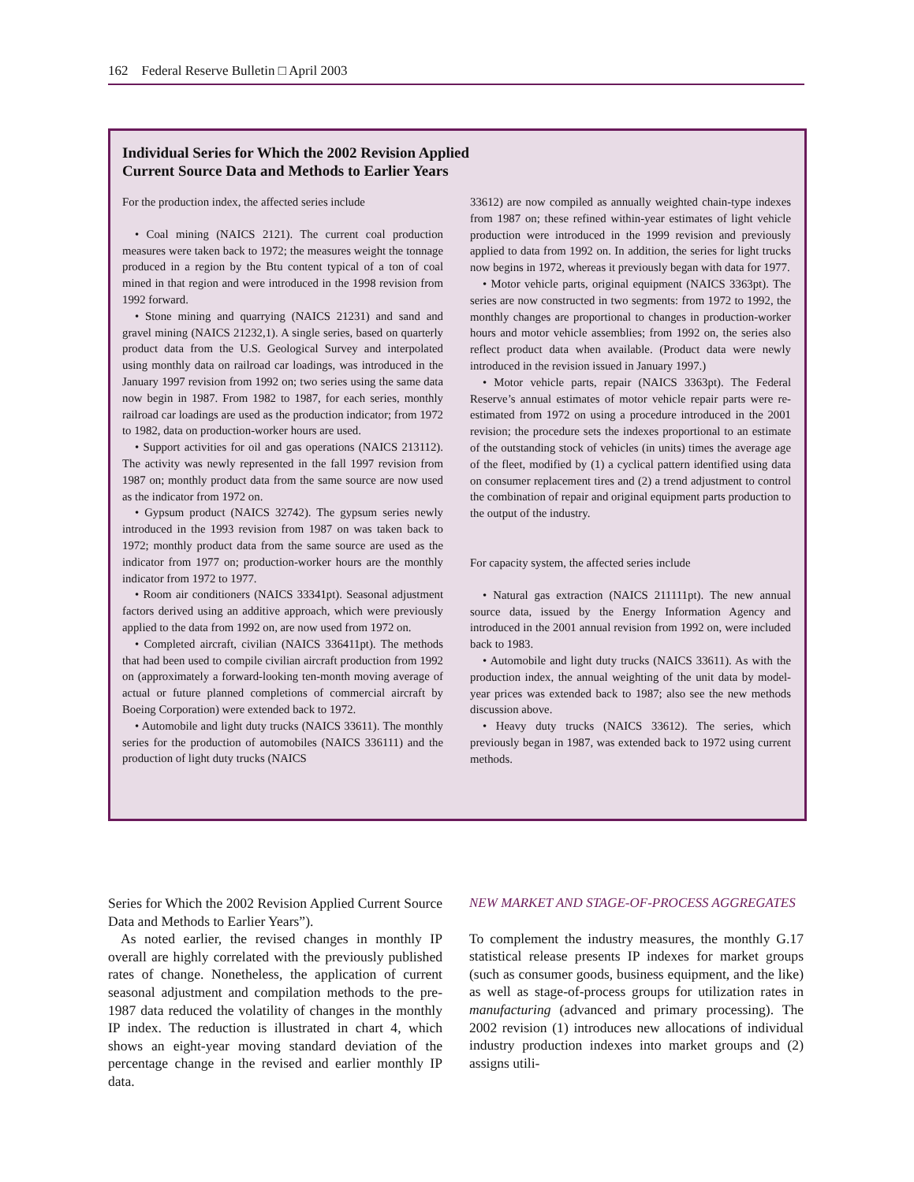162 Federal Reserve Bulletin □ April 2003
Individual Series for Which the 2002 Revision Applied
Current Source Data and Methods to Earlier Years
For the production index, the affected series include
• Coal mining (NAICS 2121). The current coal production measures were taken back to 1972; the measures weight the tonnage produced in a region by the Btu content typical of a ton of coal mined in that region and were introduced in the 1998 revision from 1992 forward.
• Stone mining and quarrying (NAICS 21231) and sand and gravel mining (NAICS 21232,1). A single series, based on quarterly product data from the U.S. Geological Survey and interpolated using monthly data on railroad car loadings, was introduced in the January 1997 revision from 1992 on; two series using the same data now begin in 1987. From 1982 to 1987, for each series, monthly railroad car loadings are used as the production indicator; from 1972 to 1982, data on production-worker hours are used.
• Support activities for oil and gas operations (NAICS 213112). The activity was newly represented in the fall 1997 revision from 1987 on; monthly product data from the same source are now used as the indicator from 1972 on.
• Gypsum product (NAICS 32742). The gypsum series newly introduced in the 1993 revision from 1987 on was taken back to 1972; monthly product data from the same source are used as the indicator from 1977 on; production-worker hours are the monthly indicator from 1972 to 1977.
• Room air conditioners (NAICS 33341pt). Seasonal adjustment factors derived using an additive approach, which were previously applied to the data from 1992 on, are now used from 1972 on.
• Completed aircraft, civilian (NAICS 336411pt). The methods that had been used to compile civilian aircraft production from 1992 on (approximately a forward-looking ten-month moving average of actual or future planned completions of commercial aircraft by Boeing Corporation) were extended back to 1972.
• Automobile and light duty trucks (NAICS 33611). The monthly series for the production of automobiles (NAICS 336111) and the production of light duty trucks (NAICS
33612) are now compiled as annually weighted chain-type indexes from 1987 on; these refined within-year estimates of light vehicle production were introduced in the 1999 revision and previously applied to data from 1992 on. In addition, the series for light trucks now begins in 1972, whereas it previously began with data for 1977.
• Motor vehicle parts, original equipment (NAICS 3363pt). The series are now constructed in two segments: from 1972 to 1992, the monthly changes are proportional to changes in production-worker hours and motor vehicle assemblies; from 1992 on, the series also reflect product data when available. (Product data were newly introduced in the revision issued in January 1997.)
• Motor vehicle parts, repair (NAICS 3363pt). The Federal Reserve’s annual estimates of motor vehicle repair parts were re-estimated from 1972 on using a procedure introduced in the 2001 revision; the procedure sets the indexes proportional to an estimate of the outstanding stock of vehicles (in units) times the average age of the fleet, modified by (1) a cyclical pattern identified using data on consumer replacement tires and (2) a trend adjustment to control the combination of repair and original equipment parts production to the output of the industry.
For capacity system, the affected series include
• Natural gas extraction (NAICS 211111pt). The new annual source data, issued by the Energy Information Agency and introduced in the 2001 annual revision from 1992 on, were included back to 1983.
• Automobile and light duty trucks (NAICS 33611). As with the production index, the annual weighting of the unit data by model-year prices was extended back to 1987; also see the new methods discussion above.
• Heavy duty trucks (NAICS 33612). The series, which previously began in 1987, was extended back to 1972 using current methods.
Series for Which the 2002 Revision Applied Current Source Data and Methods to Earlier Years”).
As noted earlier, the revised changes in monthly IP overall are highly correlated with the previously published rates of change. Nonetheless, the application of current seasonal adjustment and compilation methods to the pre-1987 data reduced the volatility of changes in the monthly IP index. The reduction is illustrated in chart 4, which shows an eight-year moving standard deviation of the percentage change in the revised and earlier monthly IP data.
NEW MARKET AND STAGE-OF-PROCESS AGGREGATES
To complement the industry measures, the monthly G.17 statistical release presents IP indexes for market groups (such as consumer goods, business equipment, and the like) as well as stage-of-process groups for utilization rates in manufacturing (advanced and primary processing). The 2002 revision (1) introduces new allocations of individual industry production indexes into market groups and (2) assigns utili-